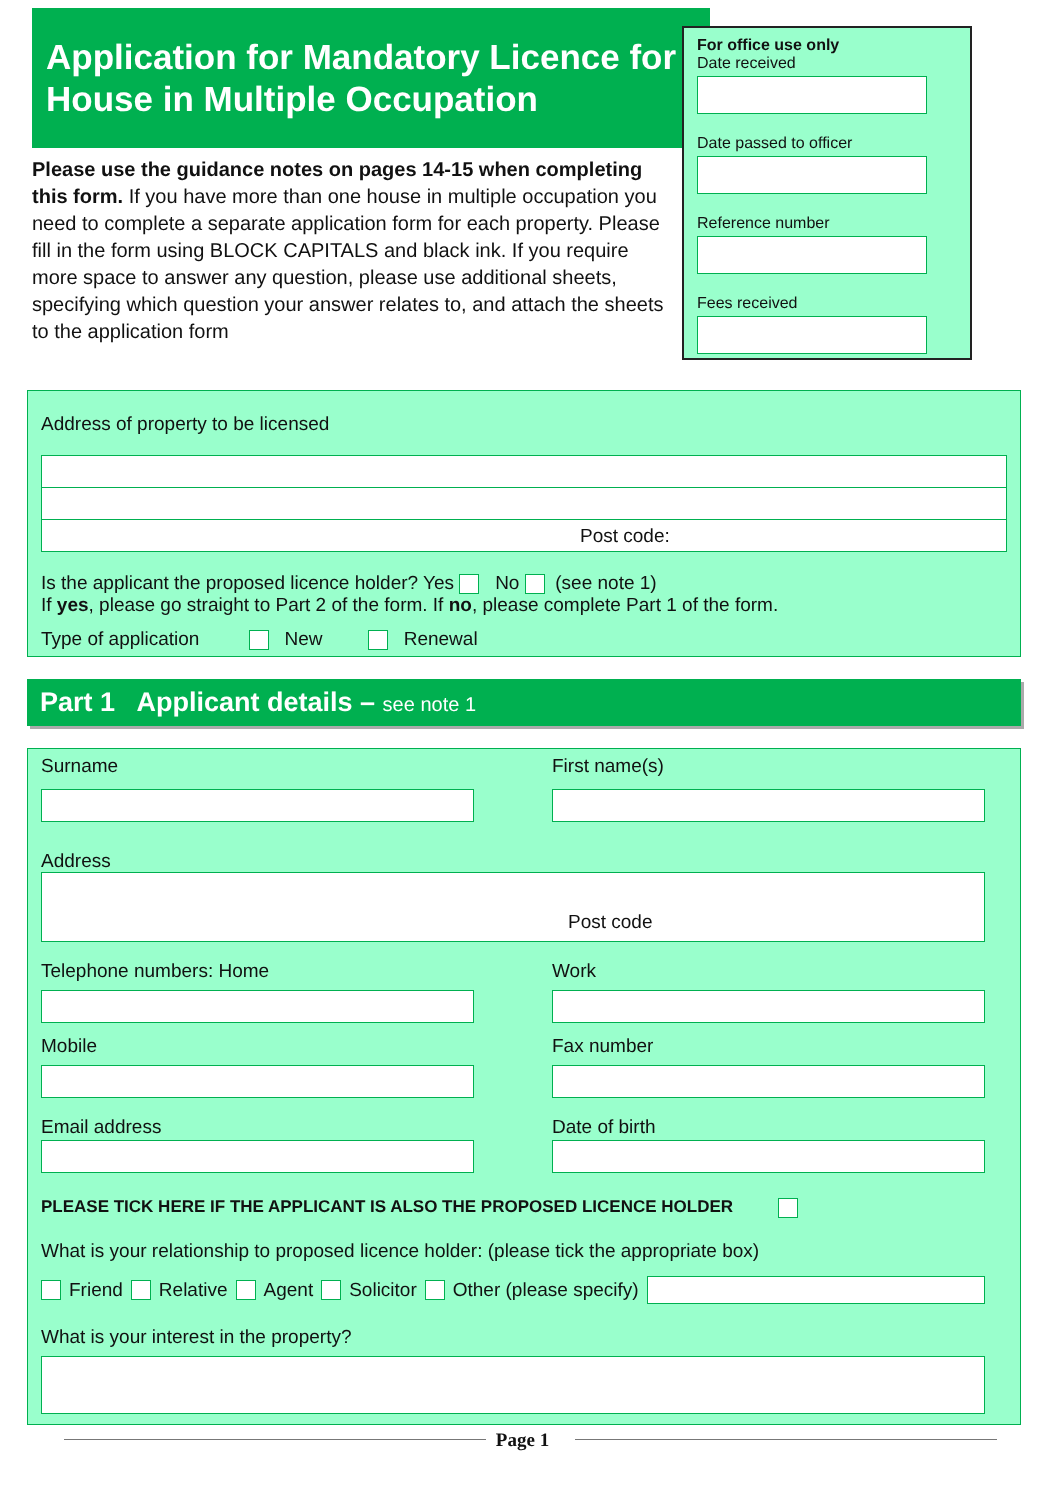Application for Mandatory Licence for House in Multiple Occupation
Please use the guidance notes on pages 14-15 when completing this form. If you have more than one house in multiple occupation you need to complete a separate application form for each property. Please fill in the form using BLOCK CAPITALS and black ink. If you require more space to answer any question, please use additional sheets, specifying which question your answer relates to, and attach the sheets to the application form
For office use only
Date received
Date passed to officer
Reference number
Fees received
Address of property to be licensed
Post code:
Is the applicant the proposed licence holder? Yes No (see note 1)
If yes, please go straight to Part 2 of the form. If no, please complete Part 1 of the form.
Type of application New Renewal
Part 1 Applicant details – see note 1
Surname First name(s)
Address
Post code
Telephone numbers: Home Work
Mobile Fax number
Email address Date of birth
PLEASE TICK HERE IF THE APPLICANT IS ALSO THE PROPOSED LICENCE HOLDER
What is your relationship to proposed licence holder: (please tick the appropriate box)
Friend Relative Agent Solicitor Other (please specify)
What is your interest in the property?
Page 1